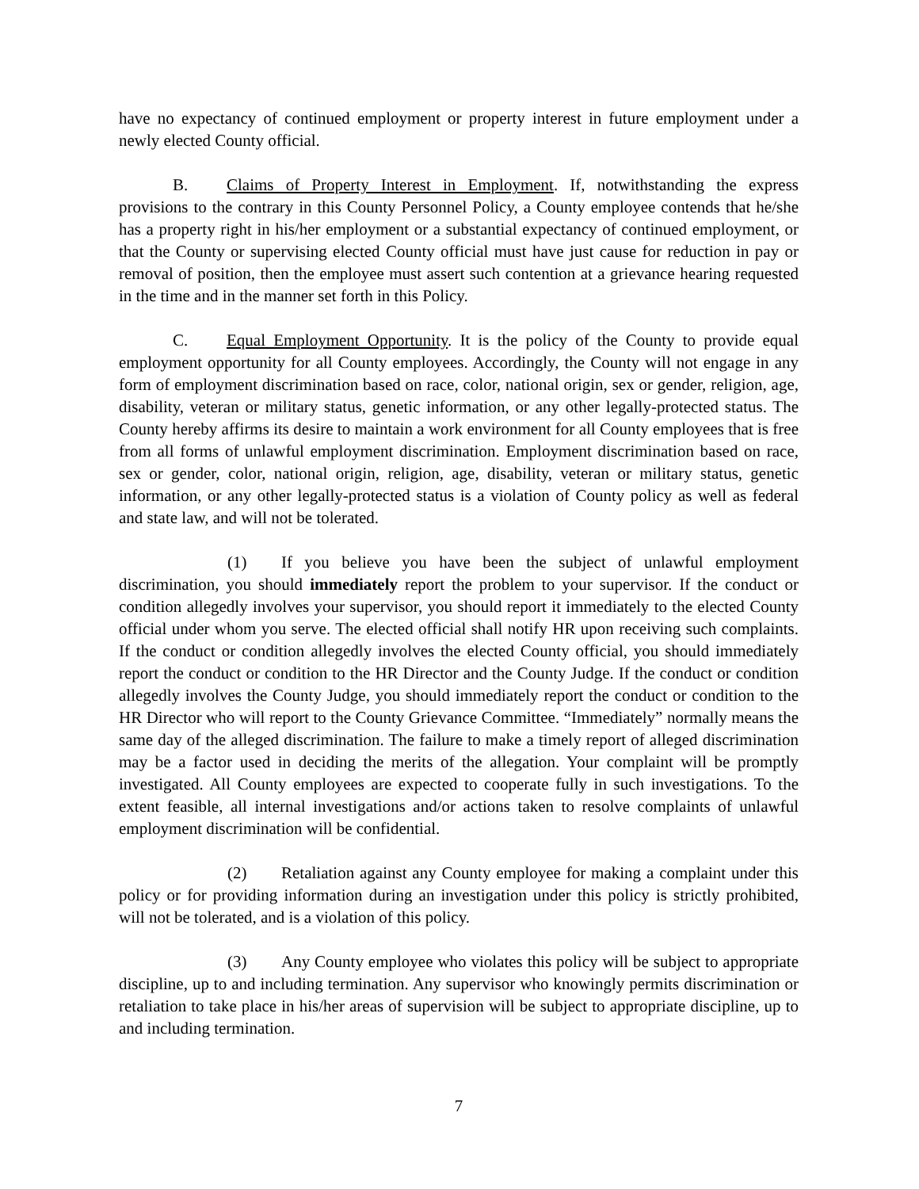have no expectancy of continued employment or property interest in future employment under a newly elected County official.
B. Claims of Property Interest in Employment. If, notwithstanding the express provisions to the contrary in this County Personnel Policy, a County employee contends that he/she has a property right in his/her employment or a substantial expectancy of continued employment, or that the County or supervising elected County official must have just cause for reduction in pay or removal of position, then the employee must assert such contention at a grievance hearing requested in the time and in the manner set forth in this Policy.
C. Equal Employment Opportunity. It is the policy of the County to provide equal employment opportunity for all County employees. Accordingly, the County will not engage in any form of employment discrimination based on race, color, national origin, sex or gender, religion, age, disability, veteran or military status, genetic information, or any other legally-protected status. The County hereby affirms its desire to maintain a work environment for all County employees that is free from all forms of unlawful employment discrimination. Employment discrimination based on race, sex or gender, color, national origin, religion, age, disability, veteran or military status, genetic information, or any other legally-protected status is a violation of County policy as well as federal and state law, and will not be tolerated.
(1) If you believe you have been the subject of unlawful employment discrimination, you should immediately report the problem to your supervisor. If the conduct or condition allegedly involves your supervisor, you should report it immediately to the elected County official under whom you serve. The elected official shall notify HR upon receiving such complaints. If the conduct or condition allegedly involves the elected County official, you should immediately report the conduct or condition to the HR Director and the County Judge. If the conduct or condition allegedly involves the County Judge, you should immediately report the conduct or condition to the HR Director who will report to the County Grievance Committee. “Immediately” normally means the same day of the alleged discrimination. The failure to make a timely report of alleged discrimination may be a factor used in deciding the merits of the allegation. Your complaint will be promptly investigated. All County employees are expected to cooperate fully in such investigations. To the extent feasible, all internal investigations and/or actions taken to resolve complaints of unlawful employment discrimination will be confidential.
(2) Retaliation against any County employee for making a complaint under this policy or for providing information during an investigation under this policy is strictly prohibited, will not be tolerated, and is a violation of this policy.
(3) Any County employee who violates this policy will be subject to appropriate discipline, up to and including termination. Any supervisor who knowingly permits discrimination or retaliation to take place in his/her areas of supervision will be subject to appropriate discipline, up to and including termination.
7